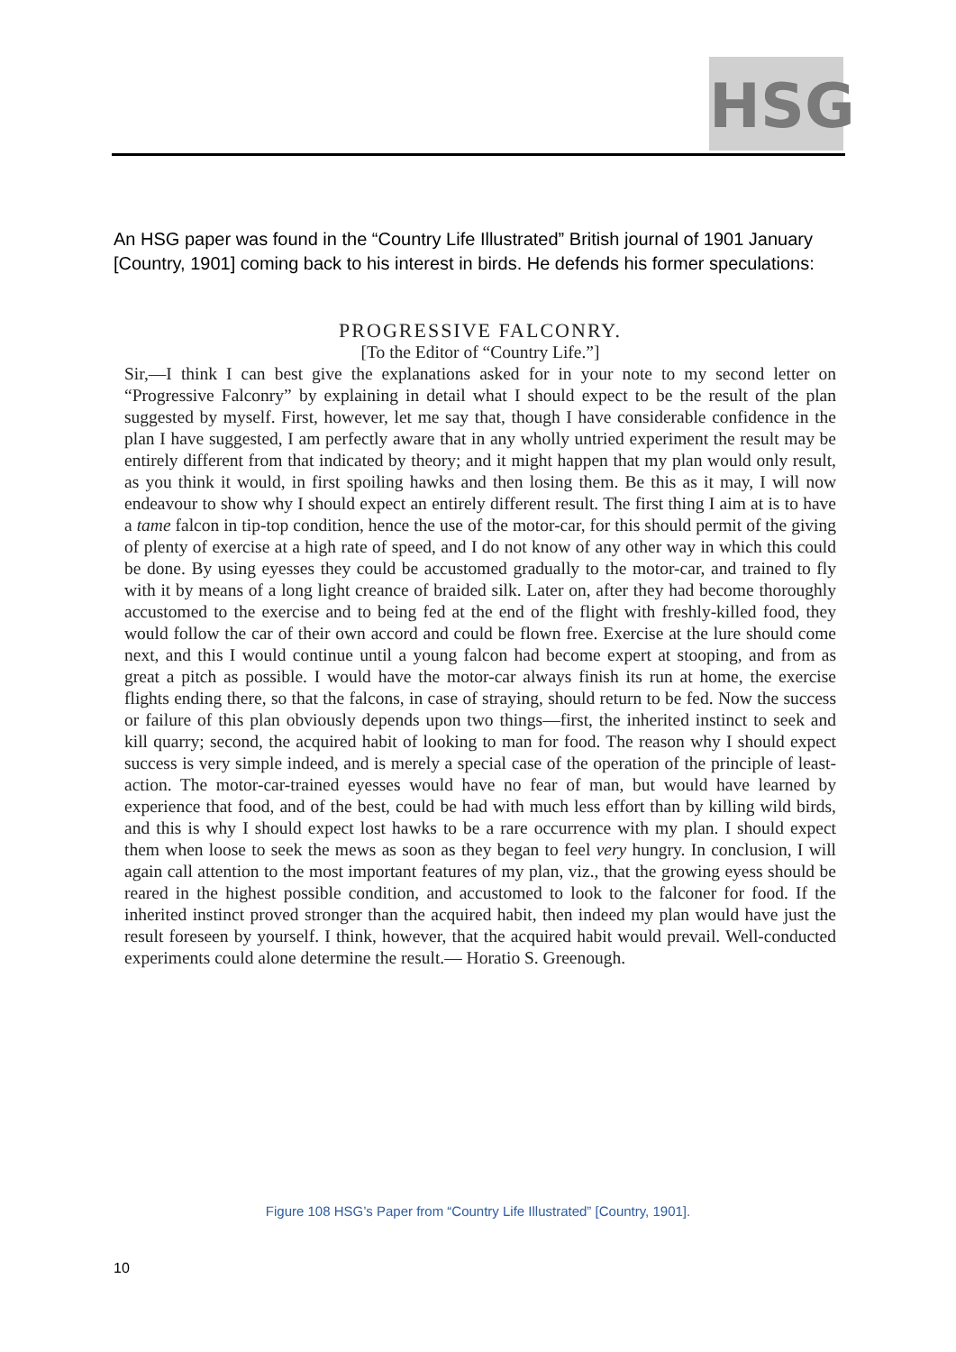HSG
An HSG paper was found in the “Country Life Illustrated” British journal of 1901 January [Country, 1901] coming back to his interest in birds. He defends his former speculations:
PROGRESSIVE FALCONRY.
[To the Editor of “Country Life.”]
Sir,—I think I can best give the explanations asked for in your note to my second letter on “Progressive Falconry” by explaining in detail what I should expect to be the result of the plan suggested by myself. First, however, let me say that, though I have considerable confidence in the plan I have suggested, I am perfectly aware that in any wholly untried experiment the result may be entirely different from that indicated by theory; and it might happen that my plan would only result, as you think it would, in first spoiling hawks and then losing them. Be this as it may, I will now endeavour to show why I should expect an entirely different result. The first thing I aim at is to have a tame falcon in tip-top condition, hence the use of the motor-car, for this should permit of the giving of plenty of exercise at a high rate of speed, and I do not know of any other way in which this could be done. By using eyesses they could be accustomed gradually to the motor-car, and trained to fly with it by means of a long light creance of braided silk. Later on, after they had become thoroughly accustomed to the exercise and to being fed at the end of the flight with freshly-killed food, they would follow the car of their own accord and could be flown free. Exercise at the lure should come next, and this I would continue until a young falcon had become expert at stooping, and from as great a pitch as possible. I would have the motor-car always finish its run at home, the exercise flights ending there, so that the falcons, in case of straying, should return to be fed. Now the success or failure of this plan obviously depends upon two things—first, the inherited instinct to seek and kill quarry; second, the acquired habit of looking to man for food. The reason why I should expect success is very simple indeed, and is merely a special case of the operation of the principle of least-action. The motor-car-trained eyesses would have no fear of man, but would have learned by experience that food, and of the best, could be had with much less effort than by killing wild birds, and this is why I should expect lost hawks to be a rare occurrence with my plan. I should expect them when loose to seek the mews as soon as they began to feel very hungry. In conclusion, I will again call attention to the most important features of my plan, viz., that the growing eyess should be reared in the highest possible condition, and accustomed to look to the falconer for food. If the inherited instinct proved stronger than the acquired habit, then indeed my plan would have just the result foreseen by yourself. I think, however, that the acquired habit would prevail. Well-conducted experiments could alone determine the result.— Horatio S. Greenough.
Figure 108 HSG’s Paper from “Country Life Illustrated” [Country, 1901].
10